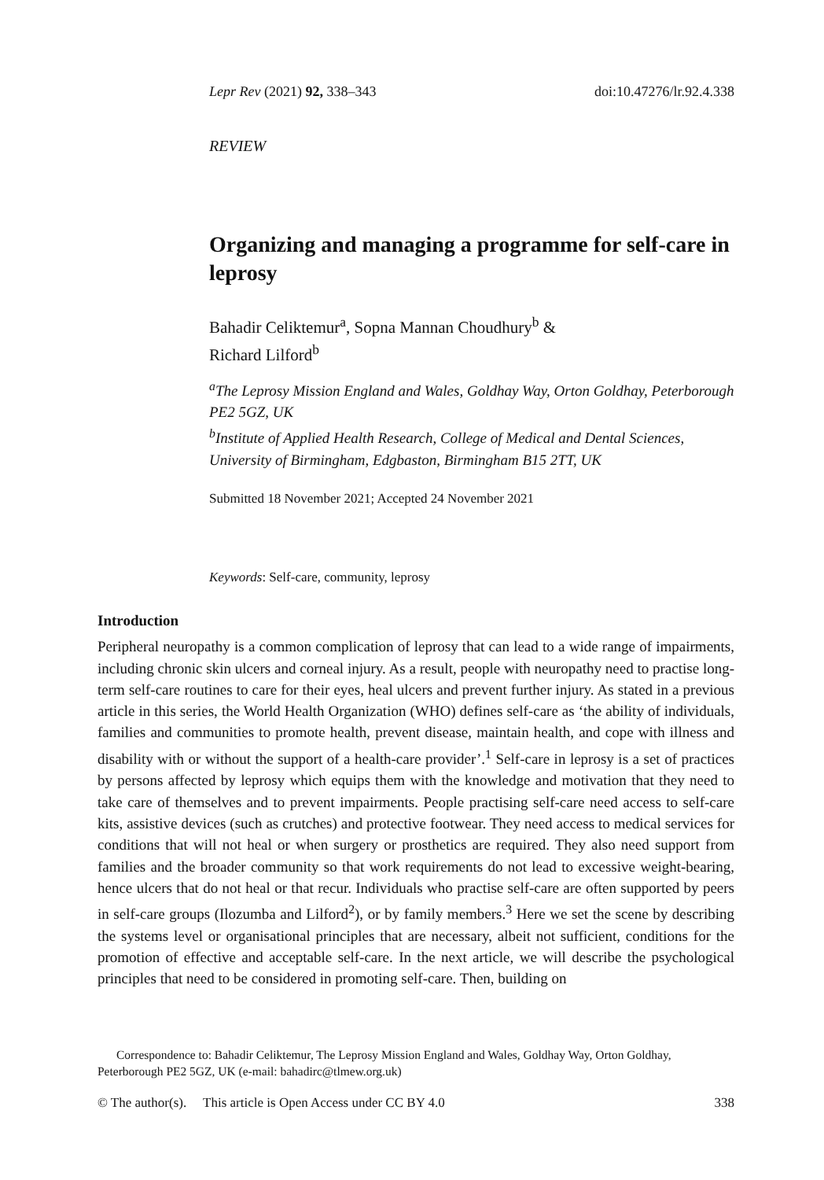Lepr Rev (2021) 92, 338–343 doi:10.47276/lr.92.4.338
REVIEW
Organizing and managing a programme for self-care in leprosy
Bahadir Celiktemur<sup>a</sup>, Sopna Mannan Choudhury<sup>b</sup> &
Richard Lilford<sup>b</sup>
<sup>a</sup> The Leprosy Mission England and Wales, Goldhay Way, Orton Goldhay, Peterborough PE2 5GZ, UK
<sup>b</sup> Institute of Applied Health Research, College of Medical and Dental Sciences, University of Birmingham, Edgbaston, Birmingham B15 2TT, UK
Submitted 18 November 2021; Accepted 24 November 2021
Keywords: Self-care, community, leprosy
Introduction
Peripheral neuropathy is a common complication of leprosy that can lead to a wide range of impairments, including chronic skin ulcers and corneal injury. As a result, people with neuropathy need to practise long-term self-care routines to care for their eyes, heal ulcers and prevent further injury. As stated in a previous article in this series, the World Health Organization (WHO) defines self-care as ‘the ability of individuals, families and communities to promote health, prevent disease, maintain health, and cope with illness and disability with or without the support of a health-care provider’.<sup>1</sup> Self-care in leprosy is a set of practices by persons affected by leprosy which equips them with the knowledge and motivation that they need to take care of themselves and to prevent impairments. People practising self-care need access to self-care kits, assistive devices (such as crutches) and protective footwear. They need access to medical services for conditions that will not heal or when surgery or prosthetics are required. They also need support from families and the broader community so that work requirements do not lead to excessive weight-bearing, hence ulcers that do not heal or that recur. Individuals who practise self-care are often supported by peers in self-care groups (Ilozumba and Lilford<sup>2</sup>), or by family members.<sup>3</sup> Here we set the scene by describing the systems level or organisational principles that are necessary, albeit not sufficient, conditions for the promotion of effective and acceptable self-care. In the next article, we will describe the psychological principles that need to be considered in promoting self-care. Then, building on
Correspondence to: Bahadir Celiktemur, The Leprosy Mission England and Wales, Goldhay Way, Orton Goldhay, Peterborough PE2 5GZ, UK (e-mail: bahadirc@tlmew.org.uk)
© The author(s). This article is Open Access under CC BY 4.0 338